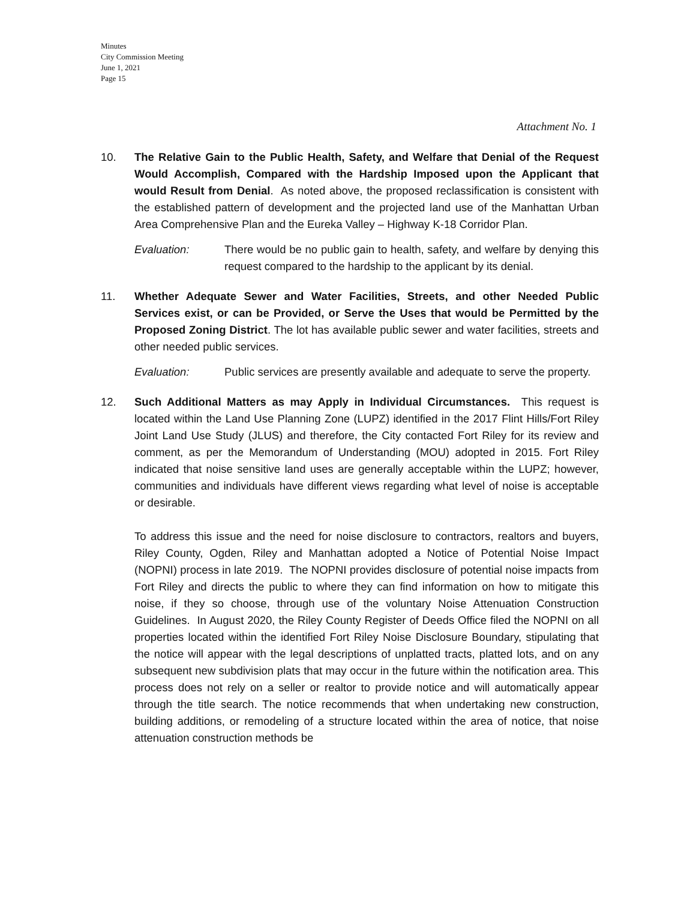Minutes
City Commission Meeting
June 1, 2021
Page 15
Attachment No. 1
10. The Relative Gain to the Public Health, Safety, and Welfare that Denial of the Request Would Accomplish, Compared with the Hardship Imposed upon the Applicant that would Result from Denial. As noted above, the proposed reclassification is consistent with the established pattern of development and the projected land use of the Manhattan Urban Area Comprehensive Plan and the Eureka Valley – Highway K-18 Corridor Plan.
Evaluation: There would be no public gain to health, safety, and welfare by denying this request compared to the hardship to the applicant by its denial.
11. Whether Adequate Sewer and Water Facilities, Streets, and other Needed Public Services exist, or can be Provided, or Serve the Uses that would be Permitted by the Proposed Zoning District. The lot has available public sewer and water facilities, streets and other needed public services.
Evaluation: Public services are presently available and adequate to serve the property.
12. Such Additional Matters as may Apply in Individual Circumstances. This request is located within the Land Use Planning Zone (LUPZ) identified in the 2017 Flint Hills/Fort Riley Joint Land Use Study (JLUS) and therefore, the City contacted Fort Riley for its review and comment, as per the Memorandum of Understanding (MOU) adopted in 2015. Fort Riley indicated that noise sensitive land uses are generally acceptable within the LUPZ; however, communities and individuals have different views regarding what level of noise is acceptable or desirable.
To address this issue and the need for noise disclosure to contractors, realtors and buyers, Riley County, Ogden, Riley and Manhattan adopted a Notice of Potential Noise Impact (NOPNI) process in late 2019. The NOPNI provides disclosure of potential noise impacts from Fort Riley and directs the public to where they can find information on how to mitigate this noise, if they so choose, through use of the voluntary Noise Attenuation Construction Guidelines. In August 2020, the Riley County Register of Deeds Office filed the NOPNI on all properties located within the identified Fort Riley Noise Disclosure Boundary, stipulating that the notice will appear with the legal descriptions of unplatted tracts, platted lots, and on any subsequent new subdivision plats that may occur in the future within the notification area. This process does not rely on a seller or realtor to provide notice and will automatically appear through the title search. The notice recommends that when undertaking new construction, building additions, or remodeling of a structure located within the area of notice, that noise attenuation construction methods be